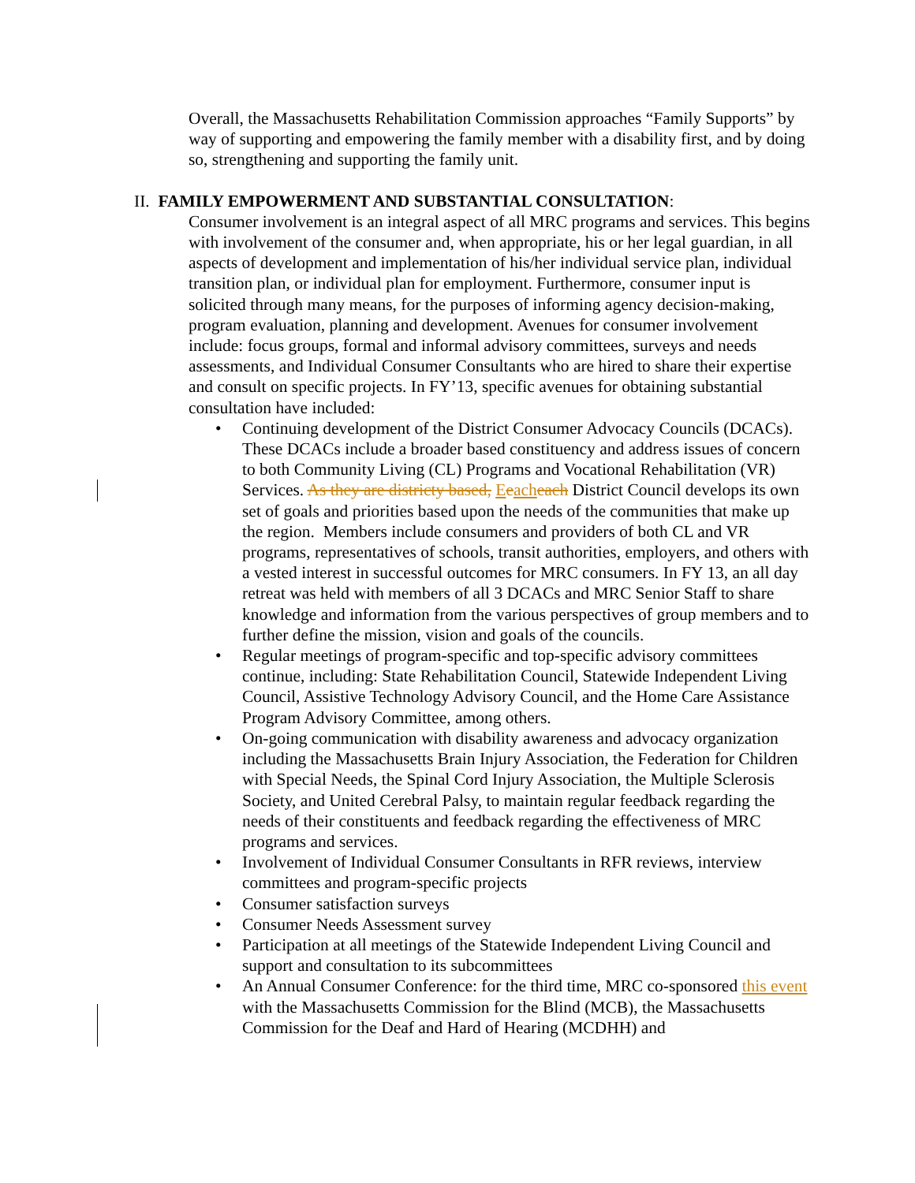Overall, the Massachusetts Rehabilitation Commission approaches “Family Supports” by way of supporting and empowering the family member with a disability first, and by doing so, strengthening and supporting the family unit.
II. FAMILY EMPOWERMENT AND SUBSTANTIAL CONSULTATION:
Consumer involvement is an integral aspect of all MRC programs and services. This begins with involvement of the consumer and, when appropriate, his or her legal guardian, in all aspects of development and implementation of his/her individual service plan, individual transition plan, or individual plan for employment. Furthermore, consumer input is solicited through many means, for the purposes of informing agency decision-making, program evaluation, planning and development. Avenues for consumer involvement include: focus groups, formal and informal advisory committees, surveys and needs assessments, and Individual Consumer Consultants who are hired to share their expertise and consult on specific projects. In FY’13, specific avenues for obtaining substantial consultation have included:
• Continuing development of the District Consumer Advocacy Councils (DCACs). These DCACs include a broader based constituency and address issues of concern to both Community Living (CL) Programs and Vocational Rehabilitation (VR) Services. As they are districty based, Eeach each District Council develops its own set of goals and priorities based upon the needs of the communities that make up the region. Members include consumers and providers of both CL and VR programs, representatives of schools, transit authorities, employers, and others with a vested interest in successful outcomes for MRC consumers. In FY 13, an all day retreat was held with members of all 3 DCACs and MRC Senior Staff to share knowledge and information from the various perspectives of group members and to further define the mission, vision and goals of the councils.
• Regular meetings of program-specific and top-specific advisory committees continue, including: State Rehabilitation Council, Statewide Independent Living Council, Assistive Technology Advisory Council, and the Home Care Assistance Program Advisory Committee, among others.
• On-going communication with disability awareness and advocacy organization including the Massachusetts Brain Injury Association, the Federation for Children with Special Needs, the Spinal Cord Injury Association, the Multiple Sclerosis Society, and United Cerebral Palsy, to maintain regular feedback regarding the needs of their constituents and feedback regarding the effectiveness of MRC programs and services.
• Involvement of Individual Consumer Consultants in RFR reviews, interview committees and program-specific projects
• Consumer satisfaction surveys
• Consumer Needs Assessment survey
• Participation at all meetings of the Statewide Independent Living Council and support and consultation to its subcommittees
• An Annual Consumer Conference: for the third time, MRC co-sponsored this event with the Massachusetts Commission for the Blind (MCB), the Massachusetts Commission for the Deaf and Hard of Hearing (MCDHH) and